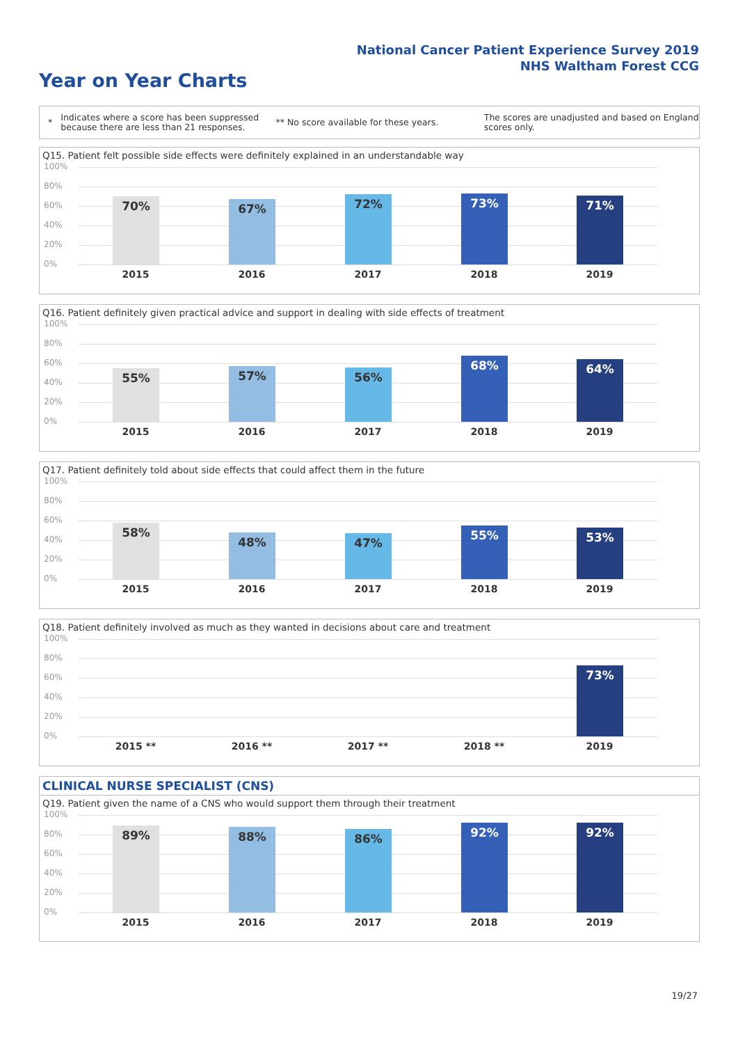National Cancer Patient Experience Survey 2019
NHS Waltham Forest CCG
Year on Year Charts
*
Indicates where a score has been suppressed because there are less than 21 responses.
** No score available for these years.
The scores are unadjusted and based on England scores only.
Q15. Patient felt possible side effects were definitely explained in an understandable way
100%
80%
60%
40%
20%
0% 70% 67% 72% 73% 71%
2015 2016 2017 2018 2019
Q16. Patient definitely given practical advice and support in dealing with side effects of treatment
100%
80%
60%
40%
20%
0% 55% 57% 56% 68% 64%
2015 2016 2017 2018 2019
Q17. Patient definitely told about side effects that could affect them in the future
100%
80%
60%
40%
20%
0% 58% 48% 47% 55% 53%
2015 2016 2017 2018 2019
Q18. Patient definitely involved as much as they wanted in decisions about care and treatment
100%
80%
60%
40%
20%
0% 73%
2015 ** 2016 ** 2017 ** 2018 ** 2019
CLINICAL NURSE SPECIALIST (CNS)
Q19. Patient given the name of a CNS who would support them through their treatment
100%
80%
60%
40%
20%
0% 89% 88% 86% 92% 92%
2015 2016 2017 2018 2019
19/27